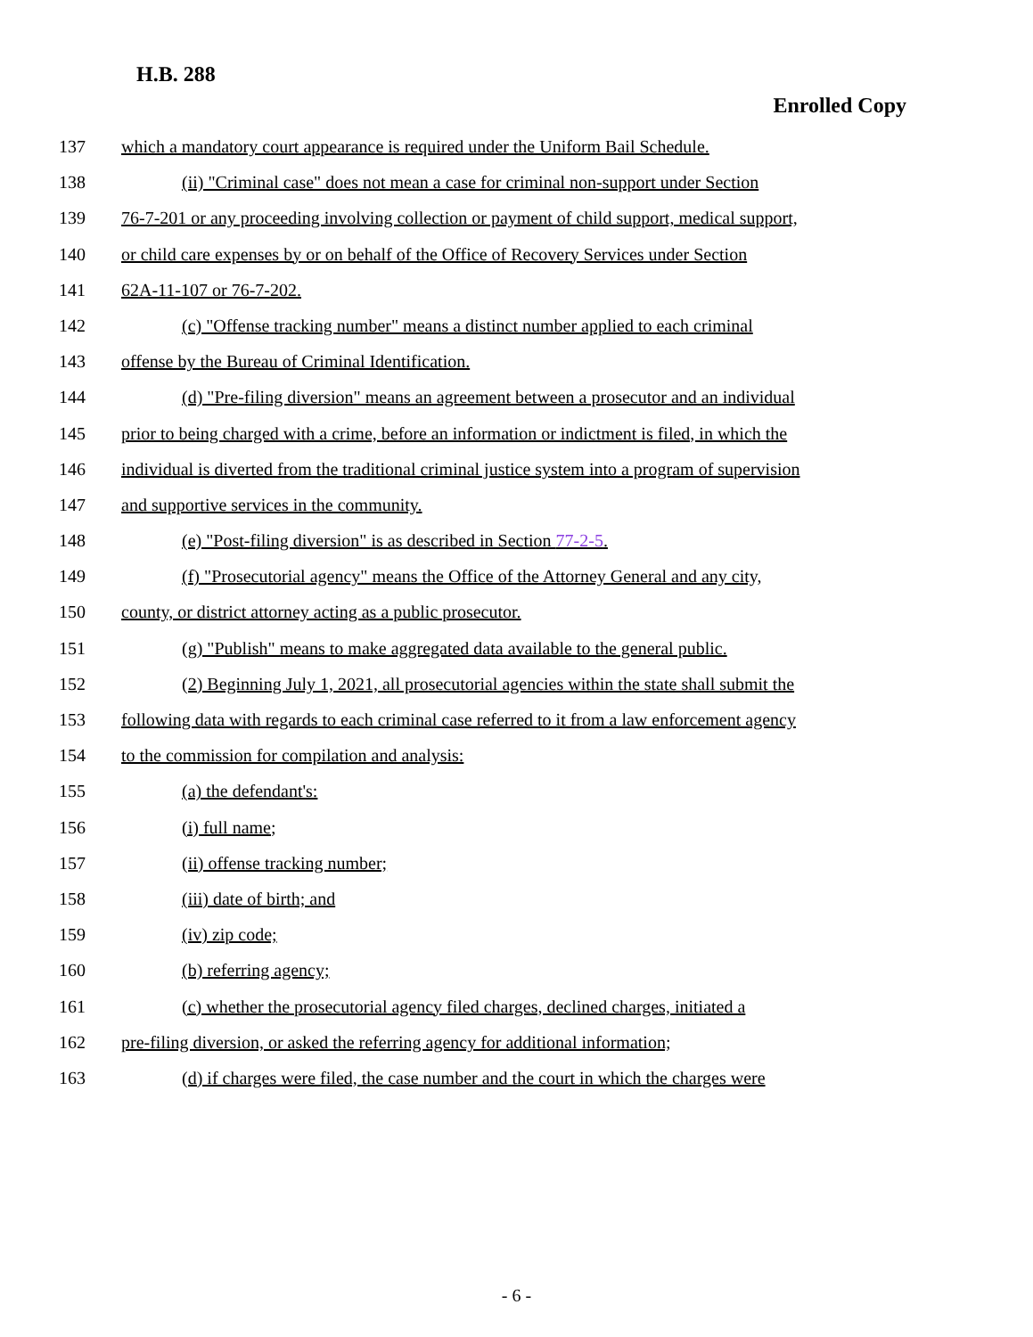H.B. 288
Enrolled Copy
137 which a mandatory court appearance is required under the Uniform Bail Schedule.
138 (ii) "Criminal case" does not mean a case for criminal non-support under Section
139 76-7-201 or any proceeding involving collection or payment of child support, medical support,
140 or child care expenses by or on behalf of the Office of Recovery Services under Section
141 62A-11-107 or 76-7-202.
142 (c) "Offense tracking number" means a distinct number applied to each criminal
143 offense by the Bureau of Criminal Identification.
144 (d) "Pre-filing diversion" means an agreement between a prosecutor and an individual
145 prior to being charged with a crime, before an information or indictment is filed, in which the
146 individual is diverted from the traditional criminal justice system into a program of supervision
147 and supportive services in the community.
148 (e) "Post-filing diversion" is as described in Section 77-2-5.
149 (f) "Prosecutorial agency" means the Office of the Attorney General and any city,
150 county, or district attorney acting as a public prosecutor.
151 (g) "Publish" means to make aggregated data available to the general public.
152 (2) Beginning July 1, 2021, all prosecutorial agencies within the state shall submit the
153 following data with regards to each criminal case referred to it from a law enforcement agency
154 to the commission for compilation and analysis:
155 (a) the defendant's:
156 (i) full name;
157 (ii) offense tracking number;
158 (iii) date of birth; and
159 (iv) zip code;
160 (b) referring agency;
161 (c) whether the prosecutorial agency filed charges, declined charges, initiated a
162 pre-filing diversion, or asked the referring agency for additional information;
163 (d) if charges were filed, the case number and the court in which the charges were
- 6 -